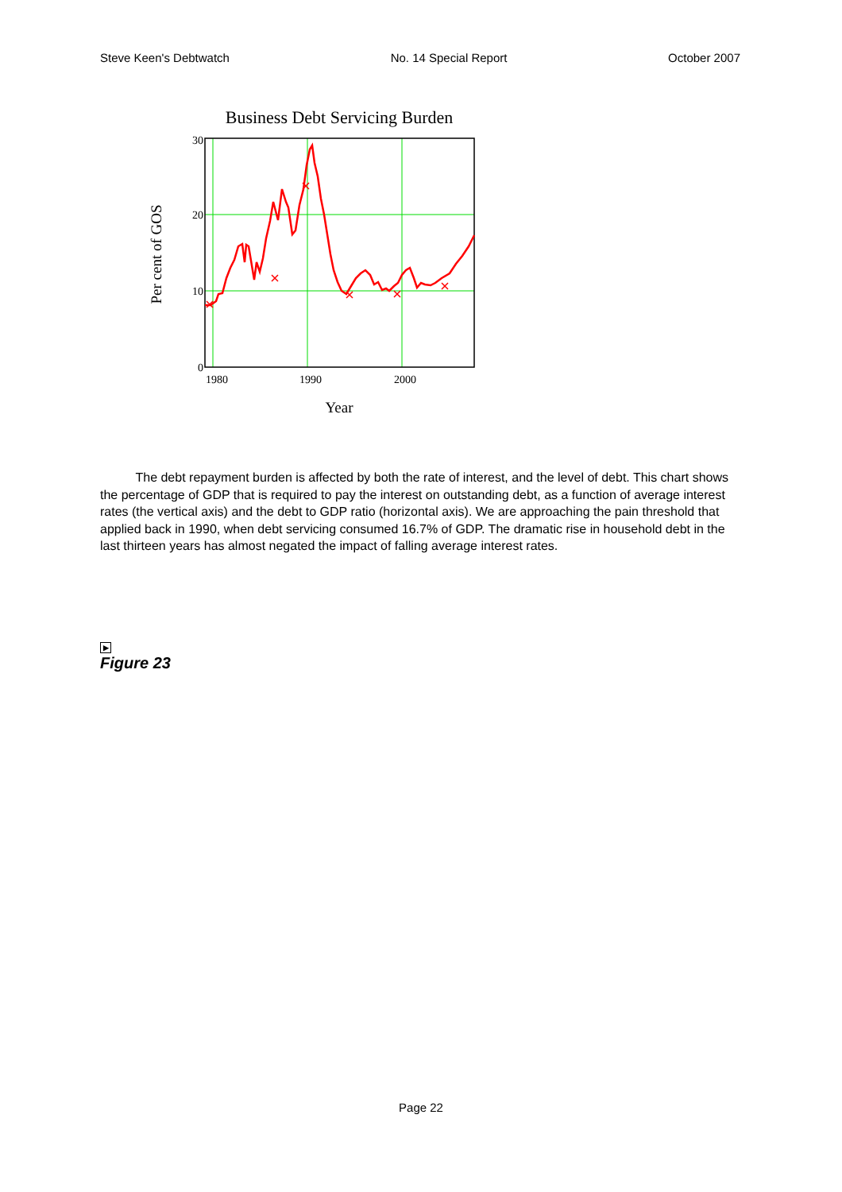Steve Keen's Debtwatch No. 14 Special Report October 2007
Business Debt Servicing Burden
Per cent of GOS
30
20
10
0
1980
1990
2000
Year
The debt repayment burden is affected by both the rate of interest, and the level of debt. This chart shows the percentage of GDP that is required to pay the interest on outstanding debt, as a function of average interest rates (the vertical axis) and the debt to GDP ratio (horizontal axis). We are approaching the pain threshold that applied back in 1990, when debt servicing consumed 16.7% of GDP. The dramatic rise in household debt in the last thirteen years has almost negated the impact of falling average interest rates.
▶
Figure 23
Page 22